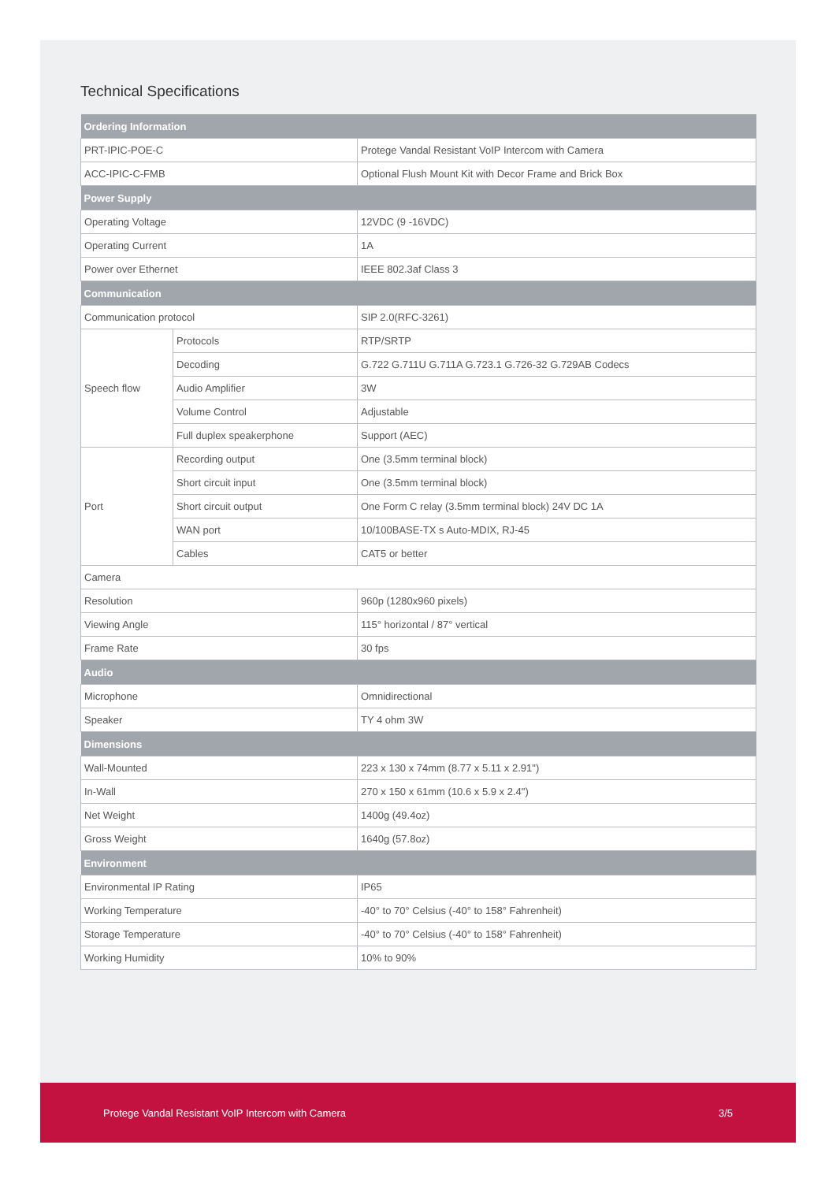Technical Specifications
| Ordering Information | | |
| --- | --- | --- |
| PRT-IPIC-POE-C | | Protege Vandal Resistant VoIP Intercom with Camera |
| ACC-IPIC-C-FMB | | Optional Flush Mount Kit with Decor Frame and Brick Box |
| Power Supply | | |
| Operating Voltage | | 12VDC (9 -16VDC) |
| Operating Current | | 1A |
| Power over Ethernet | | IEEE 802.3af Class 3 |
| Communication | | |
| Communication protocol | | SIP 2.0(RFC-3261) |
| Speech flow | Protocols | RTP/SRTP |
| | Decoding | G.722 G.711U G.711A G.723.1 G.726-32 G.729AB Codecs |
| | Audio Amplifier | 3W |
| | Volume Control | Adjustable |
| | Full duplex speakerphone | Support (AEC) |
| Port | Recording output | One (3.5mm terminal block) |
| | Short circuit input | One (3.5mm terminal block) |
| | Short circuit output | One Form C relay (3.5mm terminal block) 24V DC 1A |
| | WAN port | 10/100BASE-TX s Auto-MDIX, RJ-45 |
| | Cables | CAT5 or better |
| Camera | | |
| Resolution | | 960p (1280x960 pixels) |
| Viewing Angle | | 115° horizontal / 87° vertical |
| Frame Rate | | 30 fps |
| Audio | | |
| Microphone | | Omnidirectional |
| Speaker | | TY 4 ohm 3W |
| Dimensions | | |
| Wall-Mounted | | 223 x 130 x 74mm (8.77 x 5.11 x 2.91") |
| In-Wall | | 270 x 150 x 61mm (10.6 x 5.9 x 2.4") |
| Net Weight | | 1400g (49.4oz) |
| Gross Weight | | 1640g (57.8oz) |
| Environment | | |
| Environmental IP Rating | | IP65 |
| Working Temperature | | -40° to 70° Celsius (-40° to 158° Fahrenheit) |
| Storage Temperature | | -40° to 70° Celsius (-40° to 158° Fahrenheit) |
| Working Humidity | | 10% to 90% |
Protege Vandal Resistant VoIP Intercom with Camera 3/5